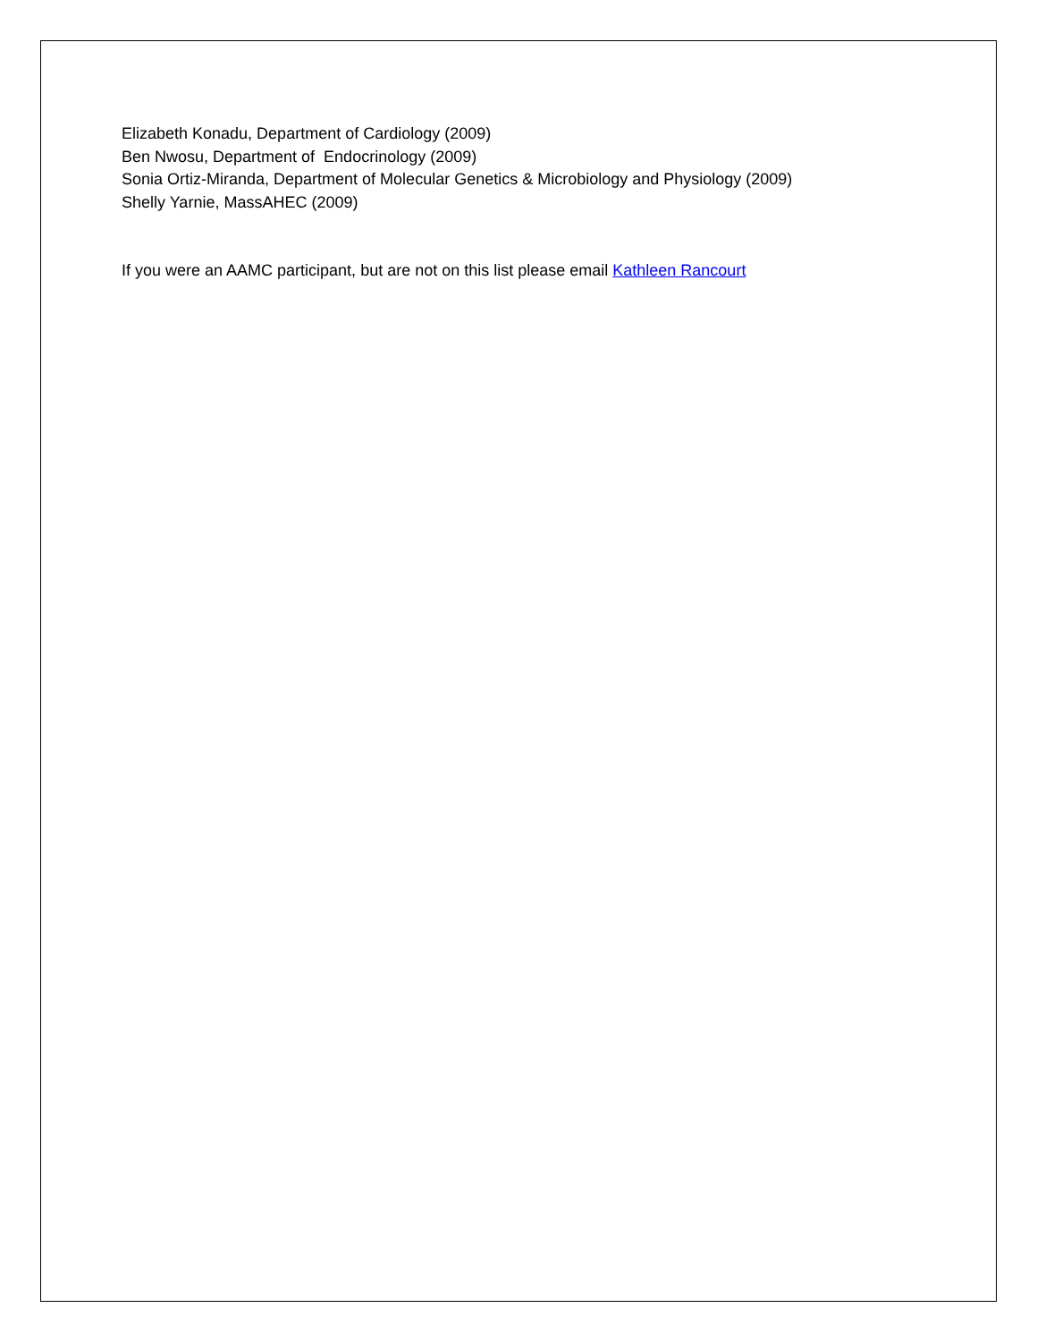Elizabeth Konadu, Department of Cardiology (2009)
Ben Nwosu, Department of Endocrinology (2009)
Sonia Ortiz-Miranda, Department of Molecular Genetics & Microbiology and Physiology (2009)
Shelly Yarnie, MassAHEC (2009)
If you were an AAMC participant, but are not on this list please email Kathleen Rancourt